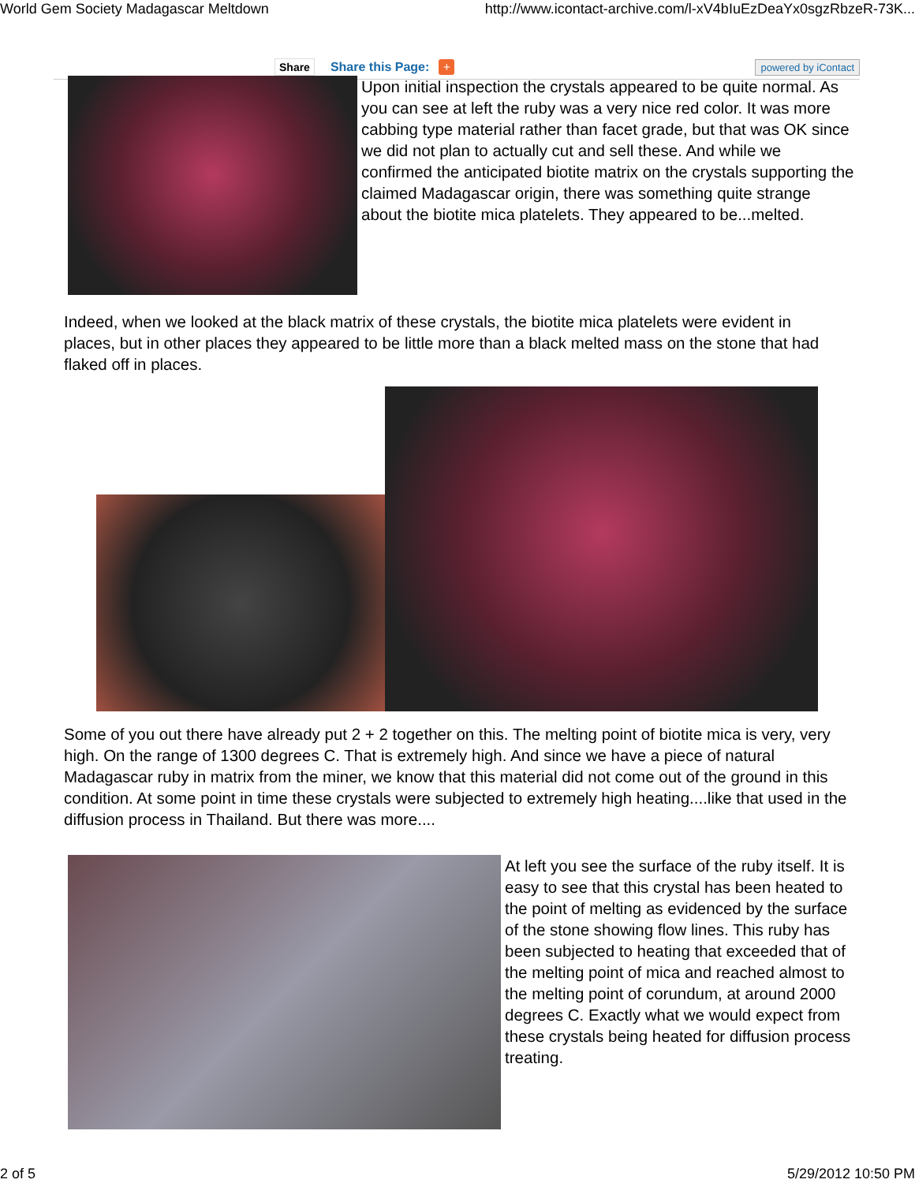World Gem Society Madagascar Meltdown http://www.icontact-archive.com/l-xV4bIuEzDeaYx0sgzRbzeR-73K...
Share Share this Page: + powered by iContact
Upon initial inspection the crystals appeared to be quite normal. As you can see at left the ruby was a very nice red color. It was more cabbing type material rather than facet grade, but that was OK since we did not plan to actually cut and sell these. And while we confirmed the anticipated biotite matrix on the crystals supporting the claimed Madagascar origin, there was something quite strange about the biotite mica platelets. They appeared to be...melted.
Indeed, when we looked at the black matrix of these crystals, the biotite mica platelets were evident in places, but in other places they appeared to be little more than a black melted mass on the stone that had flaked off in places.
Some of you out there have already put 2 + 2 together on this. The melting point of biotite mica is very, very high. On the range of 1300 degrees C. That is extremely high. And since we have a piece of natural Madagascar ruby in matrix from the miner, we know that this material did not come out of the ground in this condition. At some point in time these crystals were subjected to extremely high heating....like that used in the diffusion process in Thailand. But there was more....
At left you see the surface of the ruby itself. It is easy to see that this crystal has been heated to the point of melting as evidenced by the surface of the stone showing flow lines. This ruby has been subjected to heating that exceeded that of the melting point of mica and reached almost to the melting point of corundum, at around 2000 degrees C. Exactly what we would expect from these crystals being heated for diffusion process treating.
2 of 5 5/29/2012 10:50 PM